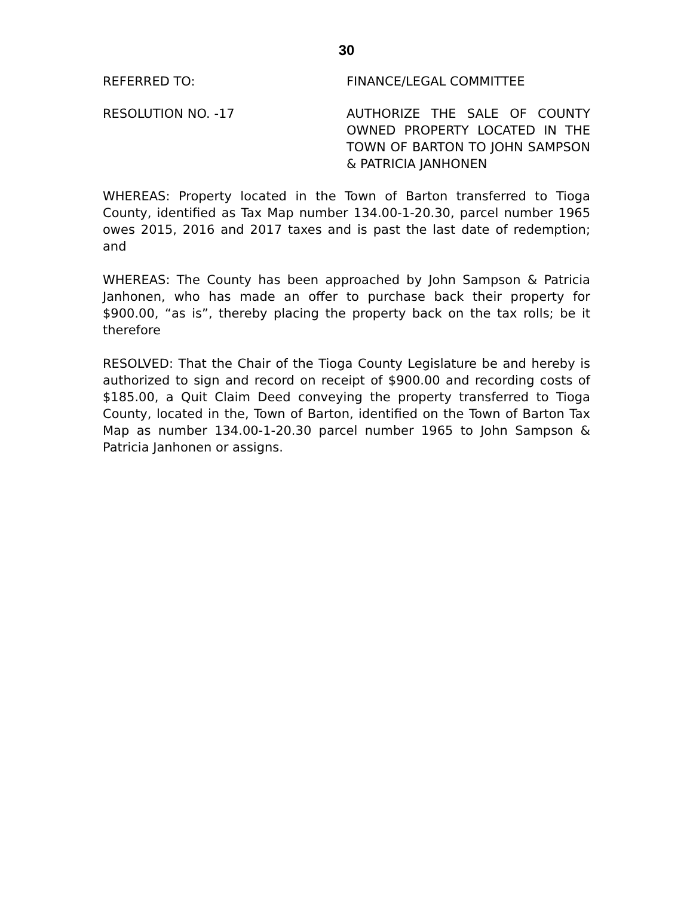30
REFERRED TO: FINANCE/LEGAL COMMITTEE
RESOLUTION NO. -17 AUTHORIZE THE SALE OF COUNTY OWNED PROPERTY LOCATED IN THE TOWN OF BARTON TO JOHN SAMPSON & PATRICIA JANHONEN
WHEREAS: Property located in the Town of Barton transferred to Tioga County, identified as Tax Map number 134.00-1-20.30, parcel number 1965 owes 2015, 2016 and 2017 taxes and is past the last date of redemption; and
WHEREAS: The County has been approached by John Sampson & Patricia Janhonen, who has made an offer to purchase back their property for $900.00, “as is”, thereby placing the property back on the tax rolls; be it therefore
RESOLVED: That the Chair of the Tioga County Legislature be and hereby is authorized to sign and record on receipt of $900.00 and recording costs of $185.00, a Quit Claim Deed conveying the property transferred to Tioga County, located in the, Town of Barton, identified on the Town of Barton Tax Map as number 134.00-1-20.30 parcel number 1965 to John Sampson & Patricia Janhonen or assigns.